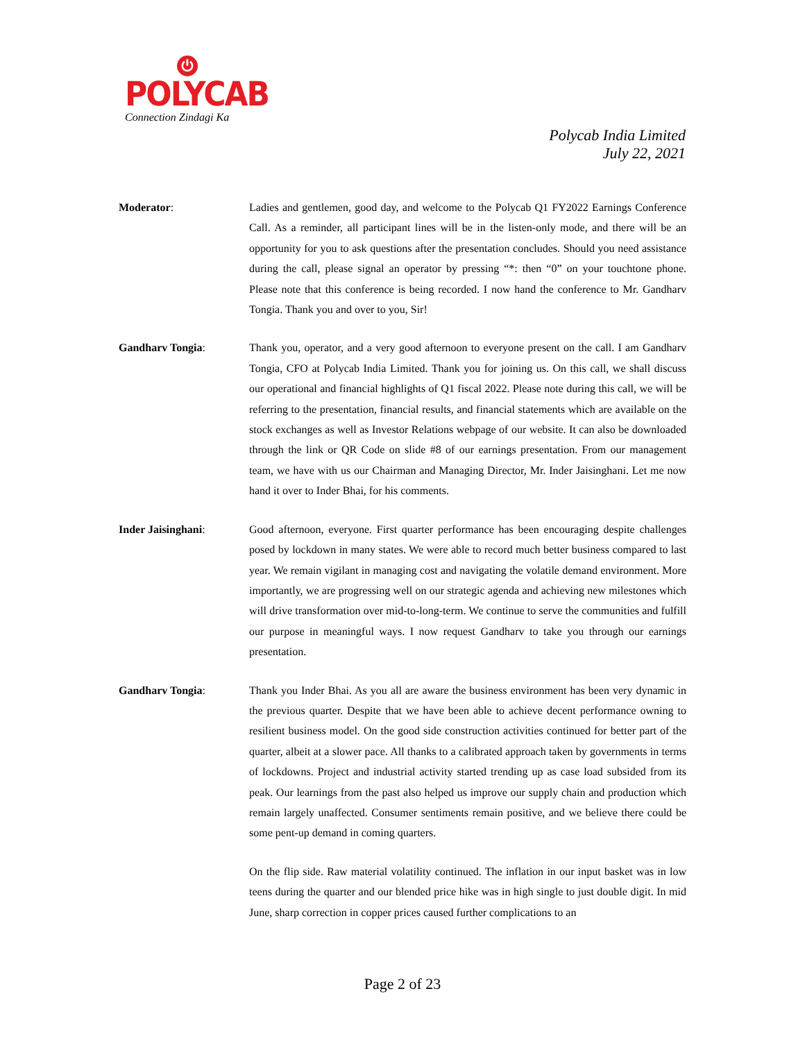⏻
POLYCAB
Connection Zindagi Ka
Polycab India Limited
July 22, 2021
Moderator: Ladies and gentlemen, good day, and welcome to the Polycab Q1 FY2022 Earnings Conference Call. As a reminder, all participant lines will be in the listen-only mode, and there will be an opportunity for you to ask questions after the presentation concludes. Should you need assistance during the call, please signal an operator by pressing “*: then “0” on your touchtone phone. Please note that this conference is being recorded. I now hand the conference to Mr. Gandharv Tongia. Thank you and over to you, Sir!
Gandharv Tongia: Thank you, operator, and a very good afternoon to everyone present on the call. I am Gandharv Tongia, CFO at Polycab India Limited. Thank you for joining us. On this call, we shall discuss our operational and financial highlights of Q1 fiscal 2022. Please note during this call, we will be referring to the presentation, financial results, and financial statements which are available on the stock exchanges as well as Investor Relations webpage of our website. It can also be downloaded through the link or QR Code on slide #8 of our earnings presentation. From our management team, we have with us our Chairman and Managing Director, Mr. Inder Jaisinghani. Let me now hand it over to Inder Bhai, for his comments.
Inder Jaisinghani: Good afternoon, everyone. First quarter performance has been encouraging despite challenges posed by lockdown in many states. We were able to record much better business compared to last year. We remain vigilant in managing cost and navigating the volatile demand environment. More importantly, we are progressing well on our strategic agenda and achieving new milestones which will drive transformation over mid-to-long-term. We continue to serve the communities and fulfill our purpose in meaningful ways. I now request Gandharv to take you through our earnings presentation.
Gandharv Tongia: Thank you Inder Bhai. As you all are aware the business environment has been very dynamic in the previous quarter. Despite that we have been able to achieve decent performance owning to resilient business model. On the good side construction activities continued for better part of the quarter, albeit at a slower pace. All thanks to a calibrated approach taken by governments in terms of lockdowns. Project and industrial activity started trending up as case load subsided from its peak. Our learnings from the past also helped us improve our supply chain and production which remain largely unaffected. Consumer sentiments remain positive, and we believe there could be some pent-up demand in coming quarters.
On the flip side. Raw material volatility continued. The inflation in our input basket was in low teens during the quarter and our blended price hike was in high single to just double digit. In mid June, sharp correction in copper prices caused further complications to an
Page 2 of 23